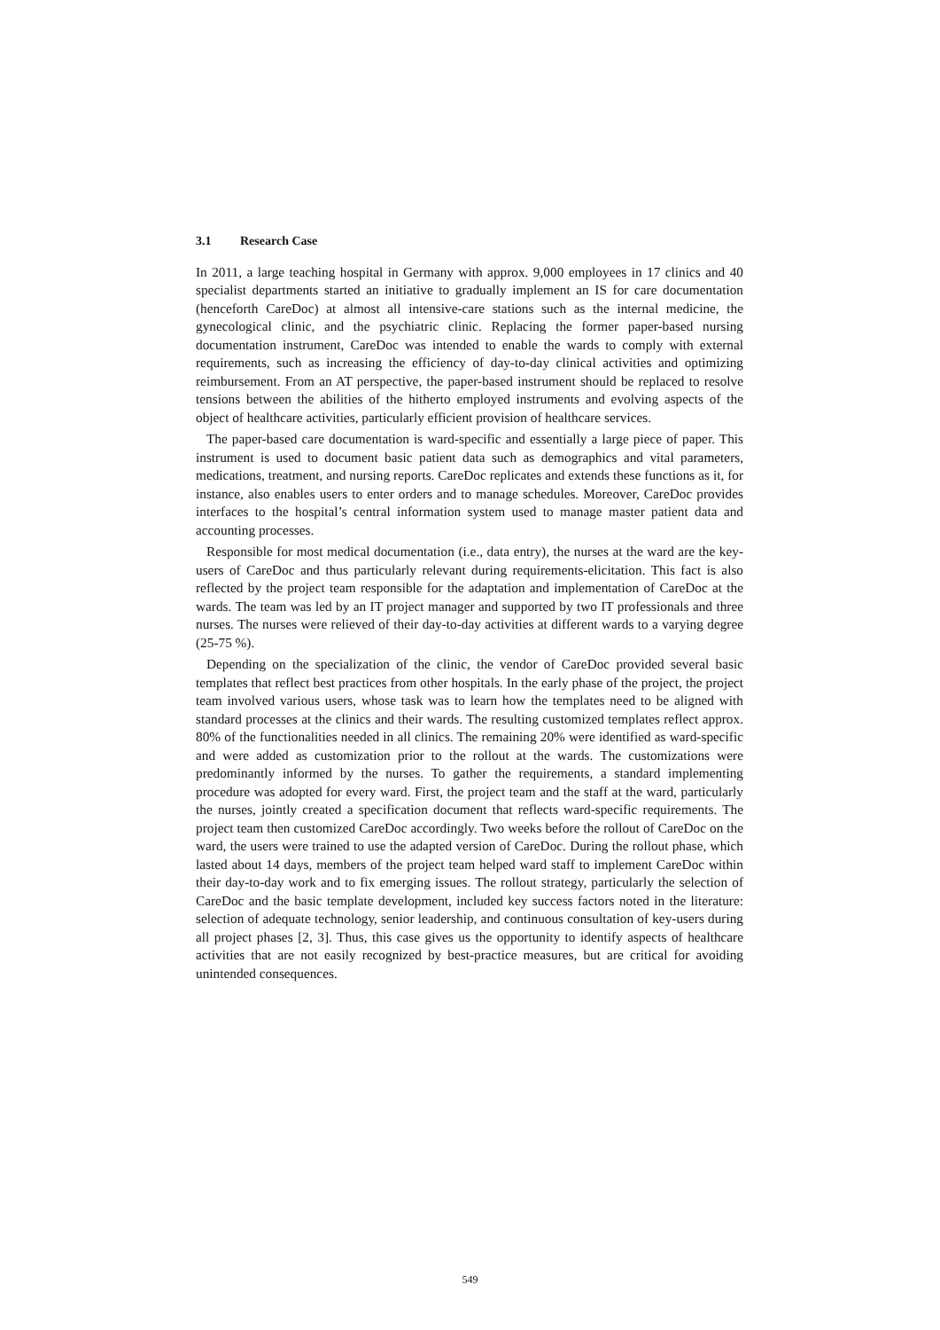3.1 Research Case
In 2011, a large teaching hospital in Germany with approx. 9,000 employees in 17 clinics and 40 specialist departments started an initiative to gradually implement an IS for care documentation (henceforth CareDoc) at almost all intensive-care stations such as the internal medicine, the gynecological clinic, and the psychiatric clinic. Replacing the former paper-based nursing documentation instrument, CareDoc was intended to enable the wards to comply with external requirements, such as increasing the efficiency of day-to-day clinical activities and optimizing reimbursement. From an AT perspective, the paper-based instrument should be replaced to resolve tensions between the abilities of the hitherto employed instruments and evolving aspects of the object of healthcare activities, particularly efficient provision of healthcare services.
The paper-based care documentation is ward-specific and essentially a large piece of paper. This instrument is used to document basic patient data such as demographics and vital parameters, medications, treatment, and nursing reports. CareDoc replicates and extends these functions as it, for instance, also enables users to enter orders and to manage schedules. Moreover, CareDoc provides interfaces to the hospital’s central information system used to manage master patient data and accounting processes.
Responsible for most medical documentation (i.e., data entry), the nurses at the ward are the key-users of CareDoc and thus particularly relevant during requirements-elicitation. This fact is also reflected by the project team responsible for the adaptation and implementation of CareDoc at the wards. The team was led by an IT project manager and supported by two IT professionals and three nurses. The nurses were relieved of their day-to-day activities at different wards to a varying degree (25-75 %).
Depending on the specialization of the clinic, the vendor of CareDoc provided several basic templates that reflect best practices from other hospitals. In the early phase of the project, the project team involved various users, whose task was to learn how the templates need to be aligned with standard processes at the clinics and their wards. The resulting customized templates reflect approx. 80% of the functionalities needed in all clinics. The remaining 20% were identified as ward-specific and were added as customization prior to the rollout at the wards. The customizations were predominantly informed by the nurses. To gather the requirements, a standard implementing procedure was adopted for every ward. First, the project team and the staff at the ward, particularly the nurses, jointly created a specification document that reflects ward-specific requirements. The project team then customized CareDoc accordingly. Two weeks before the rollout of CareDoc on the ward, the users were trained to use the adapted version of CareDoc. During the rollout phase, which lasted about 14 days, members of the project team helped ward staff to implement CareDoc within their day-to-day work and to fix emerging issues. The rollout strategy, particularly the selection of CareDoc and the basic template development, included key success factors noted in the literature: selection of adequate technology, senior leadership, and continuous consultation of key-users during all project phases [2, 3]. Thus, this case gives us the opportunity to identify aspects of healthcare activities that are not easily recognized by best-practice measures, but are critical for avoiding unintended consequences.
549